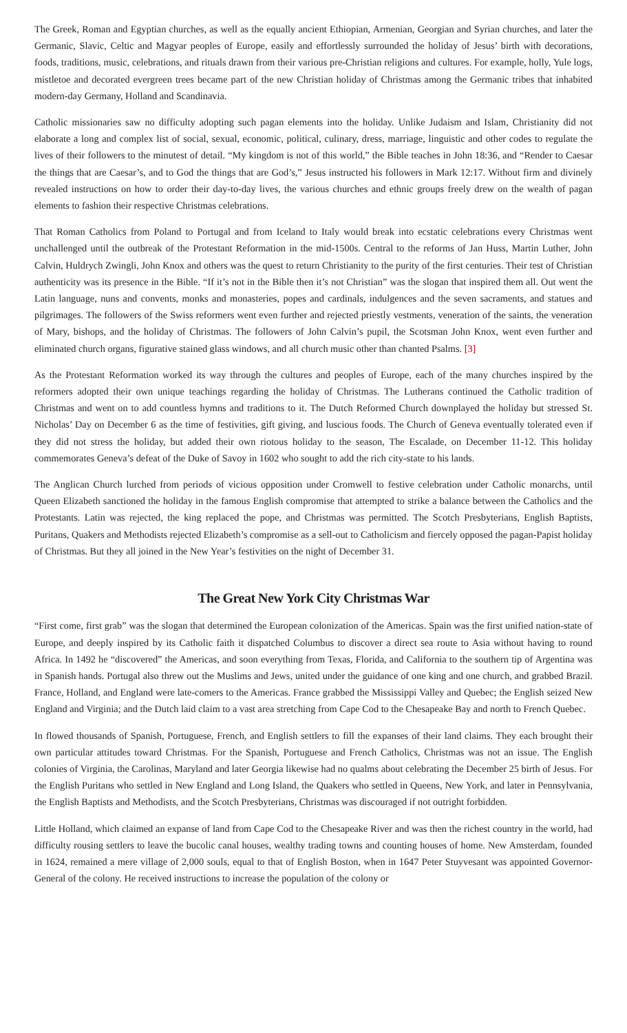The Greek, Roman and Egyptian churches, as well as the equally ancient Ethiopian, Armenian, Georgian and Syrian churches, and later the Germanic, Slavic, Celtic and Magyar peoples of Europe, easily and effortlessly surrounded the holiday of Jesus’ birth with decorations, foods, traditions, music, celebrations, and rituals drawn from their various pre-Christian religions and cultures. For example, holly, Yule logs, mistletoe and decorated evergreen trees became part of the new Christian holiday of Christmas among the Germanic tribes that inhabited modern-day Germany, Holland and Scandinavia.
Catholic missionaries saw no difficulty adopting such pagan elements into the holiday. Unlike Judaism and Islam, Christianity did not elaborate a long and complex list of social, sexual, economic, political, culinary, dress, marriage, linguistic and other codes to regulate the lives of their followers to the minutest of detail. “My kingdom is not of this world,” the Bible teaches in John 18:36, and “Render to Caesar the things that are Caesar’s, and to God the things that are God’s,” Jesus instructed his followers in Mark 12:17. Without firm and divinely revealed instructions on how to order their day-to-day lives, the various churches and ethnic groups freely drew on the wealth of pagan elements to fashion their respective Christmas celebrations.
That Roman Catholics from Poland to Portugal and from Iceland to Italy would break into ecstatic celebrations every Christmas went unchallenged until the outbreak of the Protestant Reformation in the mid-1500s. Central to the reforms of Jan Huss, Martin Luther, John Calvin, Huldrych Zwingli, John Knox and others was the quest to return Christianity to the purity of the first centuries. Their test of Christian authenticity was its presence in the Bible. “If it’s not in the Bible then it’s not Christian” was the slogan that inspired them all. Out went the Latin language, nuns and convents, monks and monasteries, popes and cardinals, indulgences and the seven sacraments, and statues and pilgrimages. The followers of the Swiss reformers went even further and rejected priestly vestments, veneration of the saints, the veneration of Mary, bishops, and the holiday of Christmas. The followers of John Calvin’s pupil, the Scotsman John Knox, went even further and eliminated church organs, figurative stained glass windows, and all church music other than chanted Psalms. [3]
As the Protestant Reformation worked its way through the cultures and peoples of Europe, each of the many churches inspired by the reformers adopted their own unique teachings regarding the holiday of Christmas. The Lutherans continued the Catholic tradition of Christmas and went on to add countless hymns and traditions to it. The Dutch Reformed Church downplayed the holiday but stressed St. Nicholas’ Day on December 6 as the time of festivities, gift giving, and luscious foods. The Church of Geneva eventually tolerated even if they did not stress the holiday, but added their own riotous holiday to the season, The Escalade, on December 11-12. This holiday commemorates Geneva’s defeat of the Duke of Savoy in 1602 who sought to add the rich city-state to his lands.
The Anglican Church lurched from periods of vicious opposition under Cromwell to festive celebration under Catholic monarchs, until Queen Elizabeth sanctioned the holiday in the famous English compromise that attempted to strike a balance between the Catholics and the Protestants. Latin was rejected, the king replaced the pope, and Christmas was permitted. The Scotch Presbyterians, English Baptists, Puritans, Quakers and Methodists rejected Elizabeth’s compromise as a sell-out to Catholicism and fiercely opposed the pagan-Papist holiday of Christmas. But they all joined in the New Year’s festivities on the night of December 31.
The Great New York City Christmas War
“First come, first grab” was the slogan that determined the European colonization of the Americas. Spain was the first unified nation-state of Europe, and deeply inspired by its Catholic faith it dispatched Columbus to discover a direct sea route to Asia without having to round Africa. In 1492 he “discovered” the Americas, and soon everything from Texas, Florida, and California to the southern tip of Argentina was in Spanish hands. Portugal also threw out the Muslims and Jews, united under the guidance of one king and one church, and grabbed Brazil. France, Holland, and England were late-comers to the Americas. France grabbed the Mississippi Valley and Quebec; the English seized New England and Virginia; and the Dutch laid claim to a vast area stretching from Cape Cod to the Chesapeake Bay and north to French Quebec.
In flowed thousands of Spanish, Portuguese, French, and English settlers to fill the expanses of their land claims. They each brought their own particular attitudes toward Christmas. For the Spanish, Portuguese and French Catholics, Christmas was not an issue. The English colonies of Virginia, the Carolinas, Maryland and later Georgia likewise had no qualms about celebrating the December 25 birth of Jesus. For the English Puritans who settled in New England and Long Island, the Quakers who settled in Queens, New York, and later in Pennsylvania, the English Baptists and Methodists, and the Scotch Presbyterians, Christmas was discouraged if not outright forbidden.
Little Holland, which claimed an expanse of land from Cape Cod to the Chesapeake River and was then the richest country in the world, had difficulty rousing settlers to leave the bucolic canal houses, wealthy trading towns and counting houses of home. New Amsterdam, founded in 1624, remained a mere village of 2,000 souls, equal to that of English Boston, when in 1647 Peter Stuyvesant was appointed Governor-General of the colony. He received instructions to increase the population of the colony or